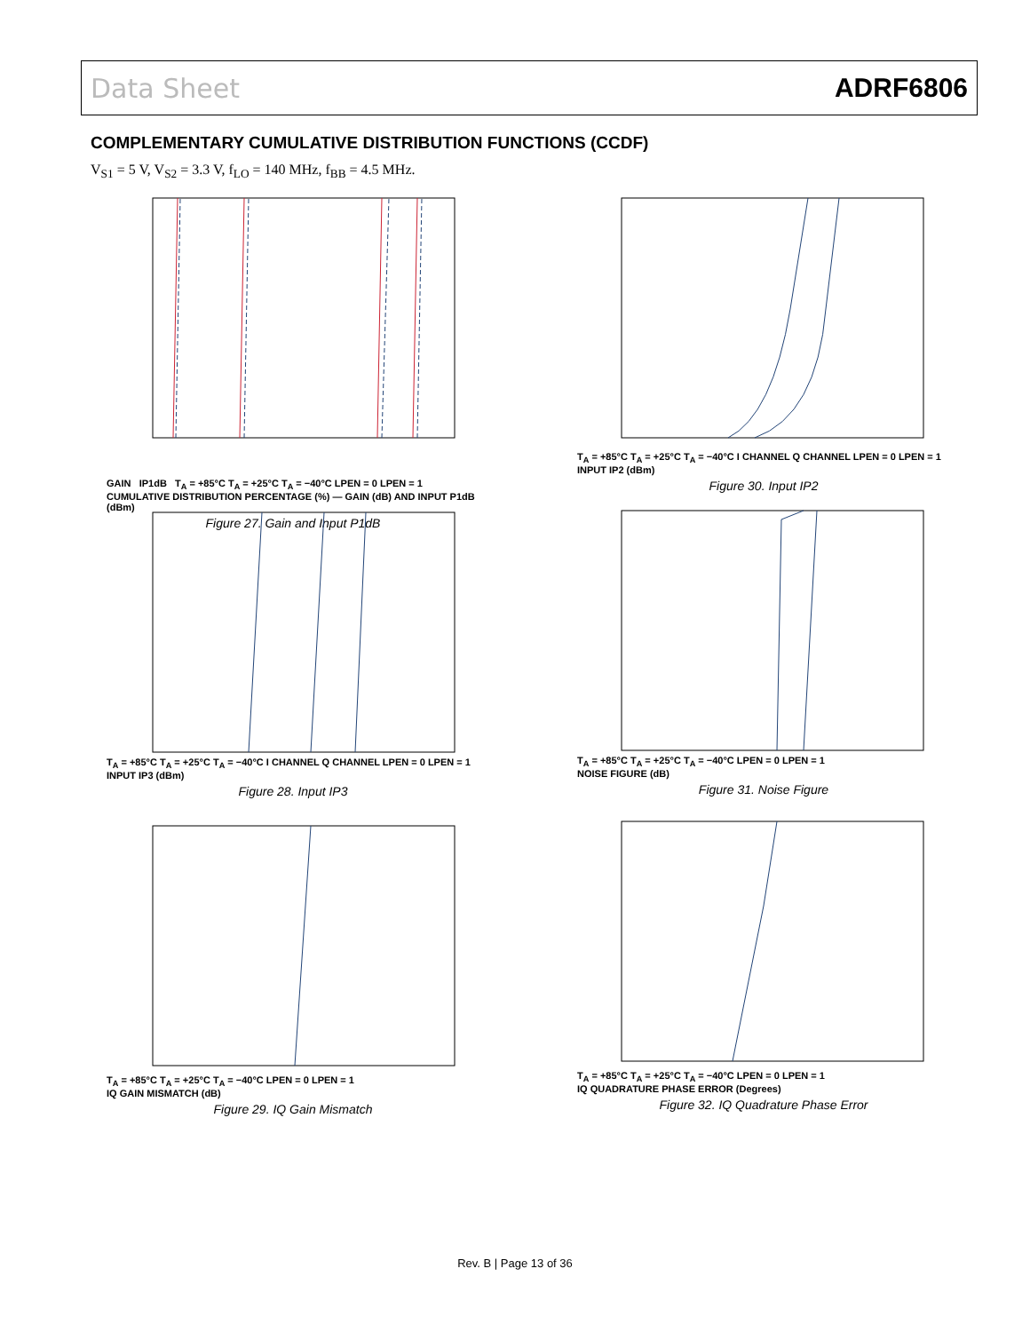Data Sheet ADRF6806
COMPLEMENTARY CUMULATIVE DISTRIBUTION FUNCTIONS (CCDF)
V<sub>S1</sub> = 5 V, V<sub>S2</sub> = 3.3 V, f<sub>LO</sub> = 140 MHz, f<sub>BB</sub> = 4.5 MHz.
GAIN IP1dB T<sub>A</sub> = +85°C T<sub>A</sub> = +25°C T<sub>A</sub> = −40°C LPEN = 0 LPEN = 1
CUMULATIVE DISTRIBUTION PERCENTAGE (%) — GAIN (dB) AND INPUT P1dB (dBm)
Figure 27. Gain and Input P1dB
T<sub>A</sub> = +85°C T<sub>A</sub> = +25°C T<sub>A</sub> = −40°C I CHANNEL Q CHANNEL LPEN = 0 LPEN = 1
INPUT IP2 (dBm)
Figure 30. Input IP2
T<sub>A</sub> = +85°C T<sub>A</sub> = +25°C T<sub>A</sub> = −40°C I CHANNEL Q CHANNEL LPEN = 0 LPEN = 1
INPUT IP3 (dBm)
Figure 28. Input IP3
T<sub>A</sub> = +85°C T<sub>A</sub> = +25°C T<sub>A</sub> = −40°C LPEN = 0 LPEN = 1
NOISE FIGURE (dB)
Figure 31. Noise Figure
T<sub>A</sub> = +85°C T<sub>A</sub> = +25°C T<sub>A</sub> = −40°C LPEN = 0 LPEN = 1
IQ GAIN MISMATCH (dB)
Figure 29. IQ Gain Mismatch
T<sub>A</sub> = +85°C T<sub>A</sub> = +25°C T<sub>A</sub> = −40°C LPEN = 0 LPEN = 1
IQ QUADRATURE PHASE ERROR (Degrees)
Figure 32. IQ Quadrature Phase Error
Rev. B | Page 13 of 36